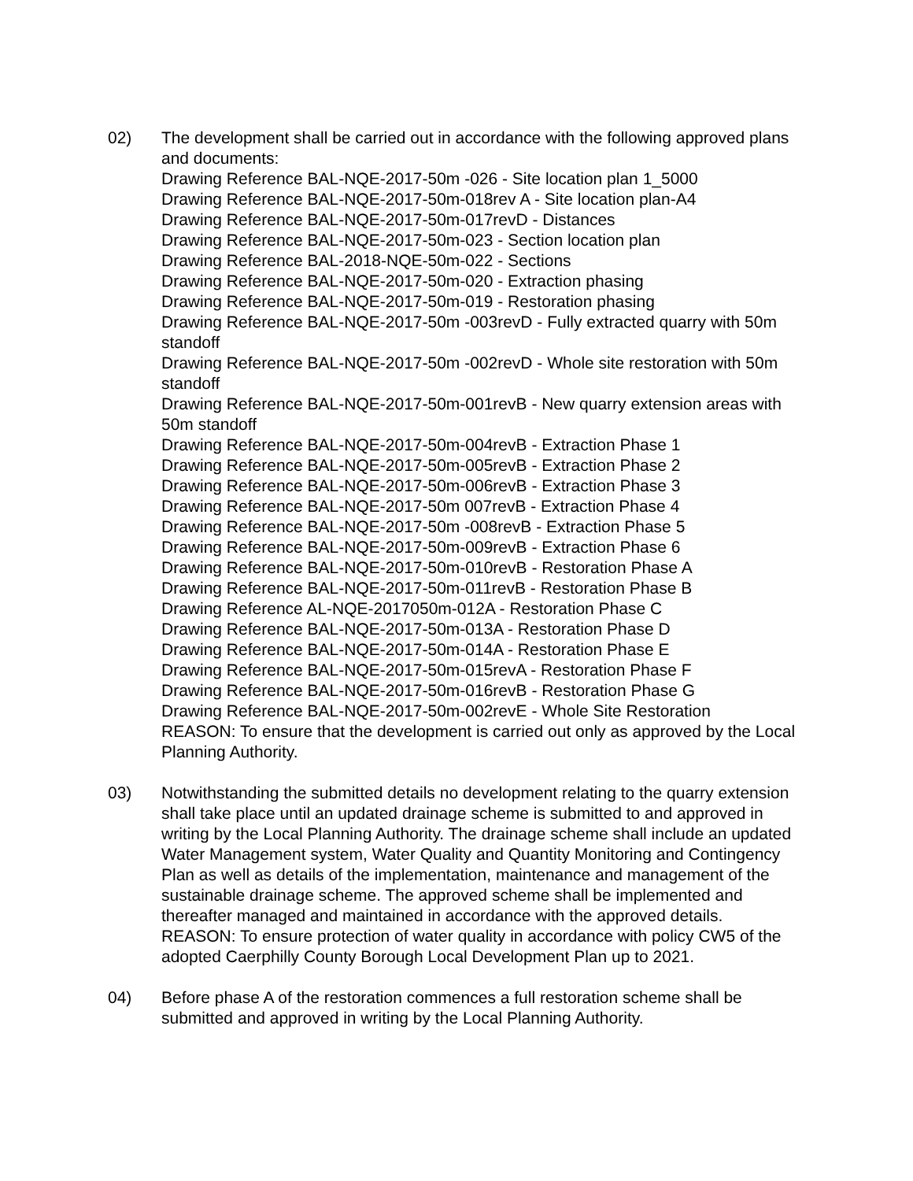02) The development shall be carried out in accordance with the following approved plans and documents:
Drawing Reference BAL-NQE-2017-50m -026 - Site location plan 1_5000
Drawing Reference BAL-NQE-2017-50m-018rev A - Site location plan-A4
Drawing Reference BAL-NQE-2017-50m-017revD - Distances
Drawing Reference BAL-NQE-2017-50m-023 - Section location plan
Drawing Reference BAL-2018-NQE-50m-022 - Sections
Drawing Reference BAL-NQE-2017-50m-020 - Extraction phasing
Drawing Reference BAL-NQE-2017-50m-019 - Restoration phasing
Drawing Reference BAL-NQE-2017-50m -003revD - Fully extracted quarry with 50m standoff
Drawing Reference BAL-NQE-2017-50m -002revD - Whole site restoration with 50m standoff
Drawing Reference BAL-NQE-2017-50m-001revB - New quarry extension areas with 50m standoff
Drawing Reference BAL-NQE-2017-50m-004revB - Extraction Phase 1
Drawing Reference BAL-NQE-2017-50m-005revB - Extraction Phase 2
Drawing Reference BAL-NQE-2017-50m-006revB - Extraction Phase 3
Drawing Reference BAL-NQE-2017-50m 007revB - Extraction Phase 4
Drawing Reference BAL-NQE-2017-50m -008revB - Extraction Phase 5
Drawing Reference BAL-NQE-2017-50m-009revB - Extraction Phase 6
Drawing Reference BAL-NQE-2017-50m-010revB - Restoration Phase A
Drawing Reference BAL-NQE-2017-50m-011revB - Restoration Phase B
Drawing Reference AL-NQE-2017050m-012A - Restoration Phase C
Drawing Reference BAL-NQE-2017-50m-013A - Restoration Phase D
Drawing Reference BAL-NQE-2017-50m-014A - Restoration Phase E
Drawing Reference BAL-NQE-2017-50m-015revA - Restoration Phase F
Drawing Reference BAL-NQE-2017-50m-016revB - Restoration Phase G
Drawing Reference BAL-NQE-2017-50m-002revE - Whole Site Restoration
REASON: To ensure that the development is carried out only as approved by the Local Planning Authority.
03) Notwithstanding the submitted details no development relating to the quarry extension shall take place until an updated drainage scheme is submitted to and approved in writing by the Local Planning Authority. The drainage scheme shall include an updated Water Management system, Water Quality and Quantity Monitoring and Contingency Plan as well as details of the implementation, maintenance and management of the sustainable drainage scheme. The approved scheme shall be implemented and thereafter managed and maintained in accordance with the approved details.
REASON: To ensure protection of water quality in accordance with policy CW5 of the adopted Caerphilly County Borough Local Development Plan up to 2021.
04) Before phase A of the restoration commences a full restoration scheme shall be submitted and approved in writing by the Local Planning Authority.